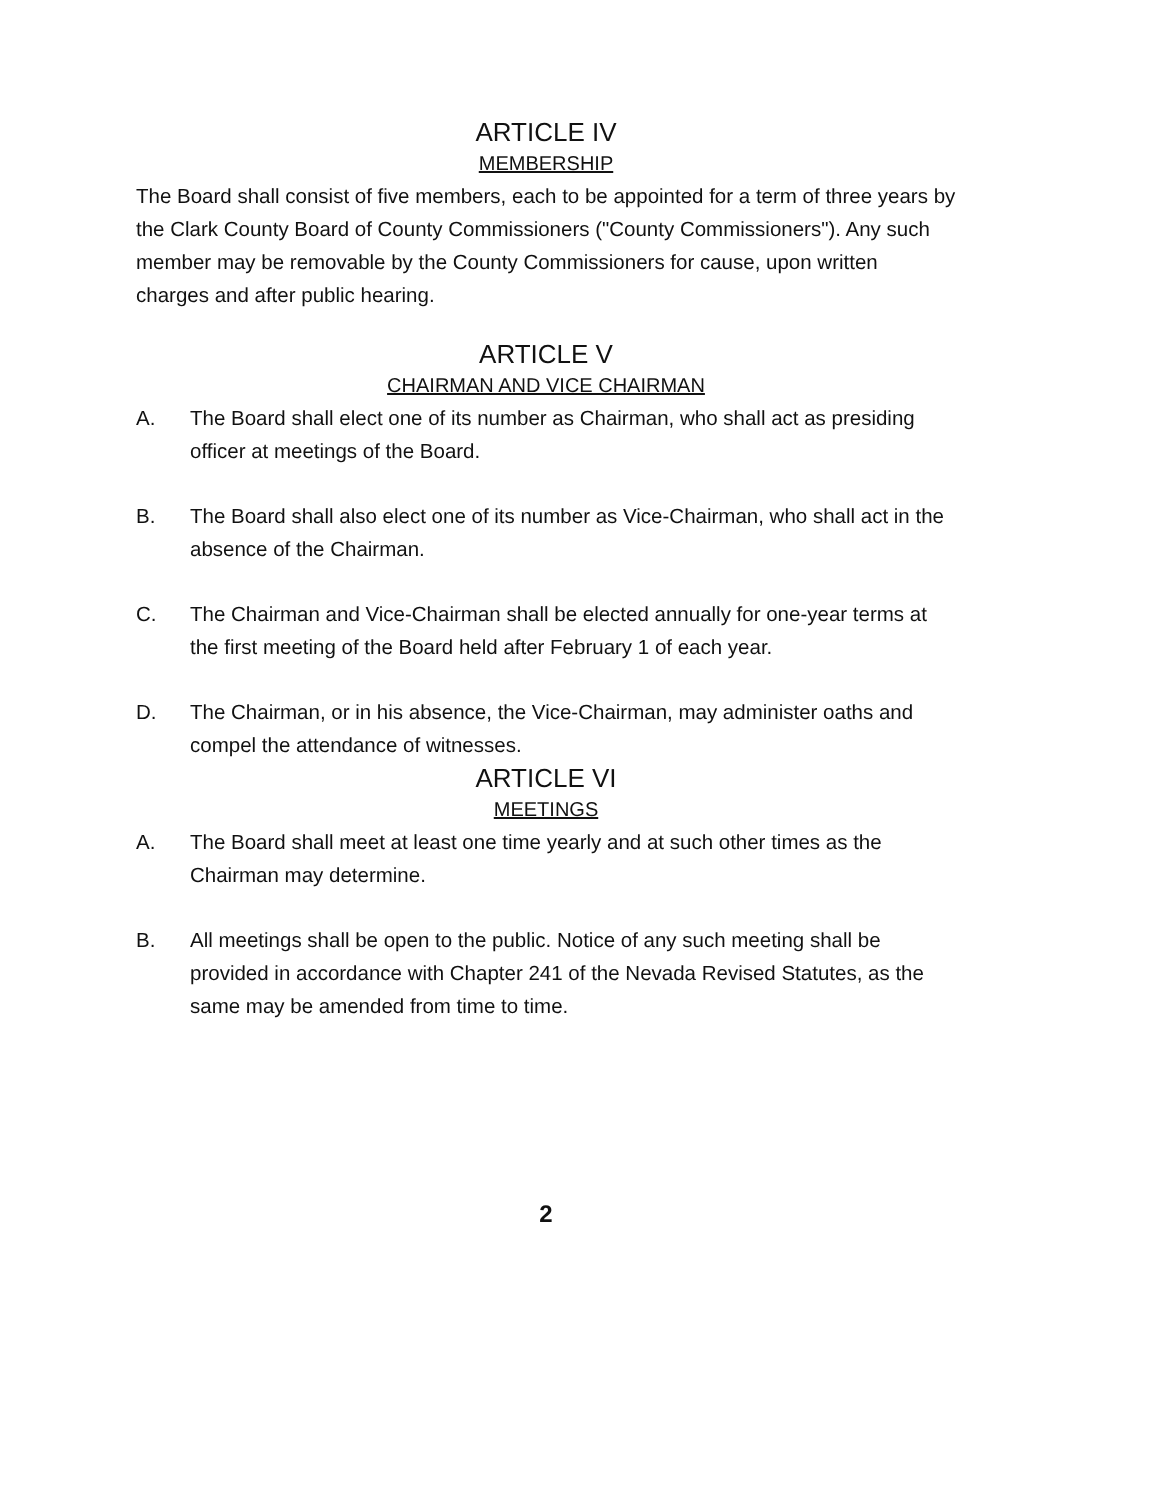ARTICLE IV
MEMBERSHIP
The Board shall consist of five members, each to be appointed for a term of three years by the Clark County Board of County Commissioners ("County Commissioners"). Any such member may be removable by the County Commissioners for cause, upon written charges and after public hearing.
ARTICLE V
CHAIRMAN AND VICE CHAIRMAN
A. The Board shall elect one of its number as Chairman, who shall act as presiding officer at meetings of the Board.
B. The Board shall also elect one of its number as Vice-Chairman, who shall act in the absence of the Chairman.
C. The Chairman and Vice-Chairman shall be elected annually for one-year terms at the first meeting of the Board held after February 1 of each year.
D. The Chairman, or in his absence, the Vice-Chairman, may administer oaths and compel the attendance of witnesses.
ARTICLE VI
MEETINGS
A. The Board shall meet at least one time yearly and at such other times as the Chairman may determine.
B. All meetings shall be open to the public. Notice of any such meeting shall be provided in accordance with Chapter 241 of the Nevada Revised Statutes, as the same may be amended from time to time.
2